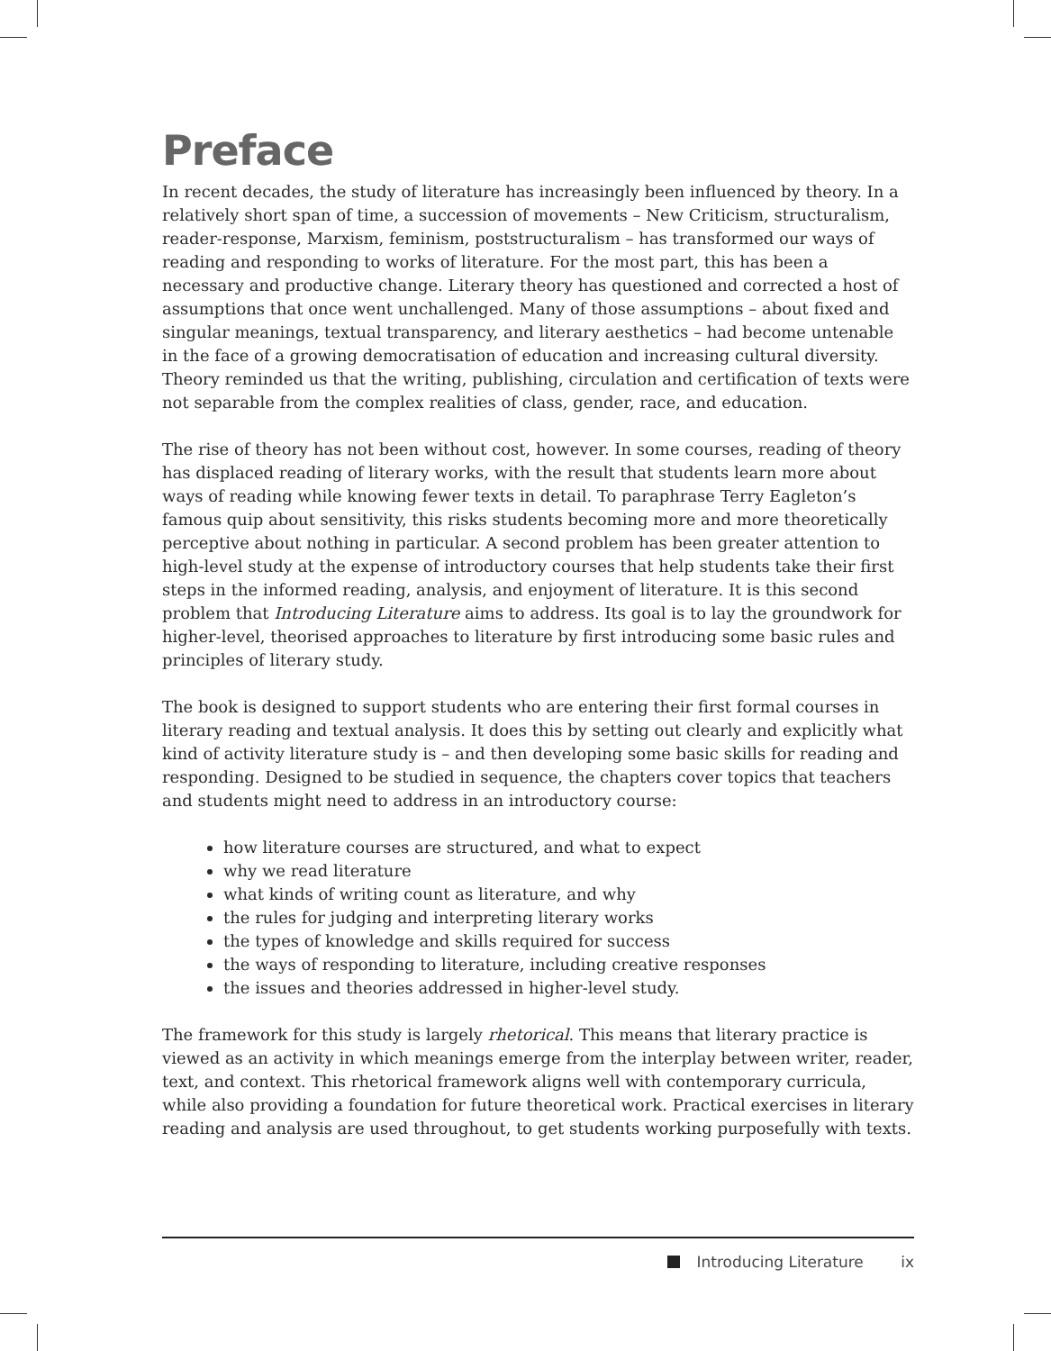Preface
In recent decades, the study of literature has increasingly been influenced by theory. In a relatively short span of time, a succession of movements – New Criticism, structuralism, reader-response, Marxism, feminism, poststructuralism – has transformed our ways of reading and responding to works of literature. For the most part, this has been a necessary and productive change. Literary theory has questioned and corrected a host of assumptions that once went unchallenged. Many of those assumptions – about fixed and singular meanings, textual transparency, and literary aesthetics – had become untenable in the face of a growing democratisation of education and increasing cultural diversity. Theory reminded us that the writing, publishing, circulation and certification of texts were not separable from the complex realities of class, gender, race, and education.
The rise of theory has not been without cost, however. In some courses, reading of theory has displaced reading of literary works, with the result that students learn more about ways of reading while knowing fewer texts in detail. To paraphrase Terry Eagleton’s famous quip about sensitivity, this risks students becoming more and more theoretically perceptive about nothing in particular. A second problem has been greater attention to high-level study at the expense of introductory courses that help students take their first steps in the informed reading, analysis, and enjoyment of literature. It is this second problem that Introducing Literature aims to address. Its goal is to lay the groundwork for higher-level, theorised approaches to literature by first introducing some basic rules and principles of literary study.
The book is designed to support students who are entering their first formal courses in literary reading and textual analysis. It does this by setting out clearly and explicitly what kind of activity literature study is – and then developing some basic skills for reading and responding. Designed to be studied in sequence, the chapters cover topics that teachers and students might need to address in an introductory course:
how literature courses are structured, and what to expect
why we read literature
what kinds of writing count as literature, and why
the rules for judging and interpreting literary works
the types of knowledge and skills required for success
the ways of responding to literature, including creative responses
the issues and theories addressed in higher-level study.
The framework for this study is largely rhetorical. This means that literary practice is viewed as an activity in which meanings emerge from the interplay between writer, reader, text, and context. This rhetorical framework aligns well with contemporary curricula, while also providing a foundation for future theoretical work. Practical exercises in literary reading and analysis are used throughout, to get students working purposefully with texts.
Introducing Literature ix